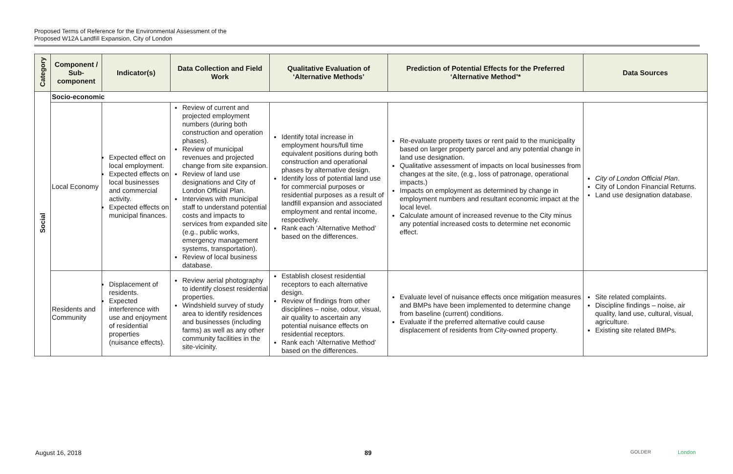Proposed Terms of Reference for the Environmental Assessment of the
Proposed W12A Landfill Expansion, City of London
| Category | Component / Sub-component | Indicator(s) | Data Collection and Field Work | Qualitative Evaluation of ‘Alternative Methods’ | Prediction of Potential Effects for the Preferred ‘Alternative Method’* | Data Sources |
| --- | --- | --- | --- | --- | --- | --- |
| Social | Socio-economic | | | | | |
| | Local Economy | Expected effect on local employment. Expected effects on local businesses and commercial activity. Expected effects on municipal finances. | Review of current and projected employment numbers (during both construction and operation phases). Review of municipal revenues and projected change from site expansion. Review of land use designations and City of London Official Plan. Interviews with municipal staff to understand potential costs and impacts to services from expanded site (e.g., public works, emergency management systems, transportation). Review of local business database. | Identify total increase in employment hours/full time equivalent positions during both construction and operational phases by alternative design. Identify loss of potential land use for commercial purposes or residential purposes as a result of landfill expansion and associated employment and rental income, respectively. Rank each ’Alternative Method’ based on the differences. | Re-evaluate property taxes or rent paid to the municipality based on larger property parcel and any potential change in land use designation. Qualitative assessment of impacts on local businesses from changes at the site, (e.g., loss of patronage, operational impacts.) Impacts on employment as determined by change in employment numbers and resultant economic impact at the local level. Calculate amount of increased revenue to the City minus any potential increased costs to determine net economic effect. | City of London Official Plan . City of London Financial Returns. Land use designation database. |
| | Residents and Community | Displacement of residents. Expected interference with use and enjoyment of residential properties (nuisance effects). | Review aerial photography to identify closest residential properties. Windshield survey of study area to identify residences and businesses (including farms) as well as any other community facilities in the site-vicinity. | Establish closest residential receptors to each alternative design. Review of findings from other disciplines – noise, odour, visual, air quality to ascertain any potential nuisance effects on residential receptors. Rank each ‘Alternative Method’ based on the differences. | Evaluate level of nuisance effects once mitigation measures and BMPs have been implemented to determine change from baseline (current) conditions. Evaluate if the preferred alternative could cause displacement of residents from City-owned property. | Site related complaints. Discipline findings – noise, air quality, land use, cultural, visual, agriculture. Existing site related BMPs. |
August 16, 2018 89 GOLDER London